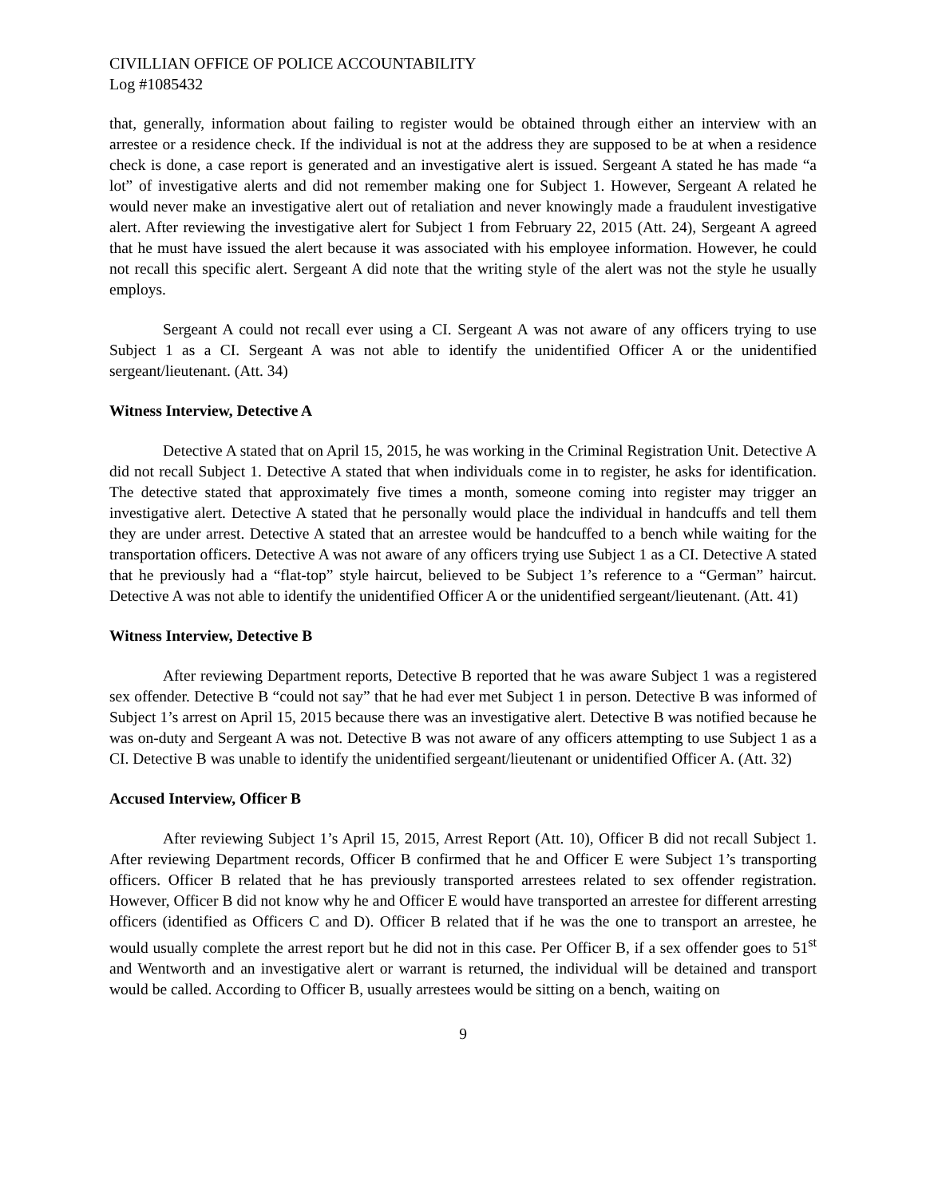CIVILLIAN OFFICE OF POLICE ACCOUNTABILITY
Log #1085432
that, generally, information about failing to register would be obtained through either an interview with an arrestee or a residence check. If the individual is not at the address they are supposed to be at when a residence check is done, a case report is generated and an investigative alert is issued. Sergeant A stated he has made “a lot” of investigative alerts and did not remember making one for Subject 1. However, Sergeant A related he would never make an investigative alert out of retaliation and never knowingly made a fraudulent investigative alert. After reviewing the investigative alert for Subject 1 from February 22, 2015 (Att. 24), Sergeant A agreed that he must have issued the alert because it was associated with his employee information. However, he could not recall this specific alert. Sergeant A did note that the writing style of the alert was not the style he usually employs.
Sergeant A could not recall ever using a CI. Sergeant A was not aware of any officers trying to use Subject 1 as a CI. Sergeant A was not able to identify the unidentified Officer A or the unidentified sergeant/lieutenant. (Att. 34)
Witness Interview, Detective A
Detective A stated that on April 15, 2015, he was working in the Criminal Registration Unit. Detective A did not recall Subject 1. Detective A stated that when individuals come in to register, he asks for identification. The detective stated that approximately five times a month, someone coming into register may trigger an investigative alert. Detective A stated that he personally would place the individual in handcuffs and tell them they are under arrest. Detective A stated that an arrestee would be handcuffed to a bench while waiting for the transportation officers. Detective A was not aware of any officers trying use Subject 1 as a CI. Detective A stated that he previously had a “flat-top” style haircut, believed to be Subject 1’s reference to a “German” haircut. Detective A was not able to identify the unidentified Officer A or the unidentified sergeant/lieutenant. (Att. 41)
Witness Interview, Detective B
After reviewing Department reports, Detective B reported that he was aware Subject 1 was a registered sex offender. Detective B “could not say” that he had ever met Subject 1 in person. Detective B was informed of Subject 1’s arrest on April 15, 2015 because there was an investigative alert. Detective B was notified because he was on-duty and Sergeant A was not. Detective B was not aware of any officers attempting to use Subject 1 as a CI. Detective B was unable to identify the unidentified sergeant/lieutenant or unidentified Officer A. (Att. 32)
Accused Interview, Officer B
After reviewing Subject 1’s April 15, 2015, Arrest Report (Att. 10), Officer B did not recall Subject 1. After reviewing Department records, Officer B confirmed that he and Officer E were Subject 1’s transporting officers. Officer B related that he has previously transported arrestees related to sex offender registration. However, Officer B did not know why he and Officer E would have transported an arrestee for different arresting officers (identified as Officers C and D). Officer B related that if he was the one to transport an arrestee, he would usually complete the arrest report but he did not in this case. Per Officer B, if a sex offender goes to 51<sup>st</sup> and Wentworth and an investigative alert or warrant is returned, the individual will be detained and transport would be called. According to Officer B, usually arrestees would be sitting on a bench, waiting on
9